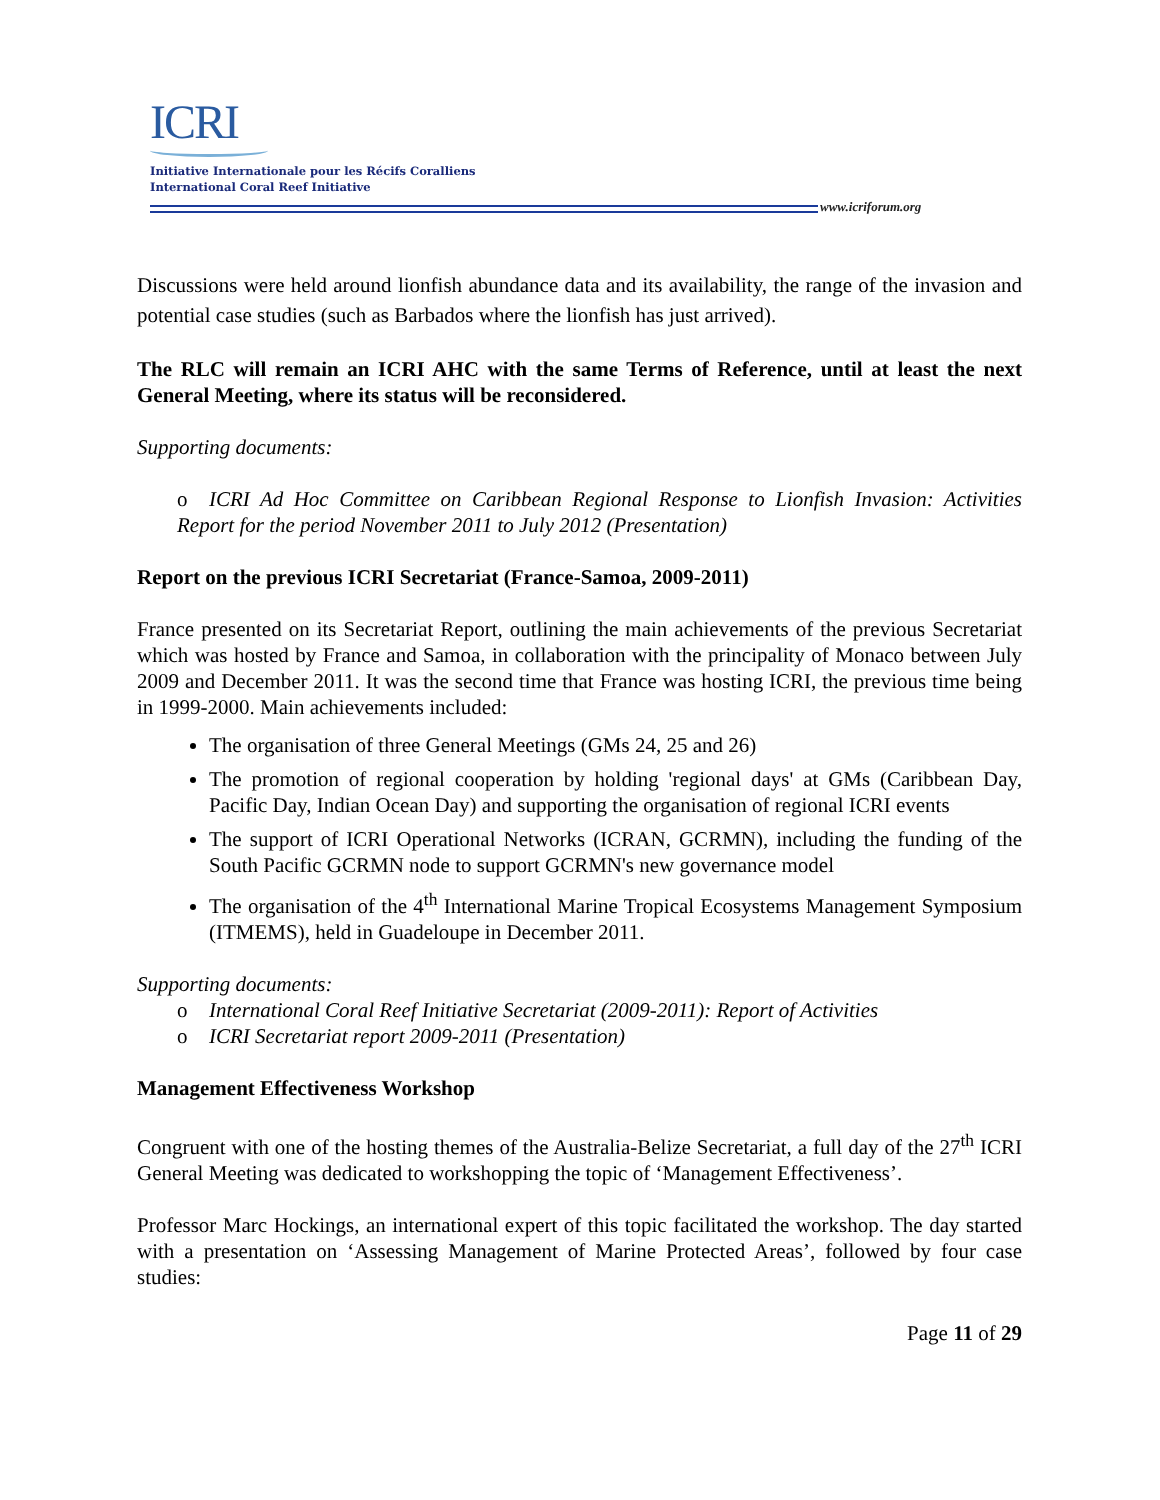ICRI
Initiative Internationale pour les Récifs Coralliens
International Coral Reef Initiative
www.icriforum.org
Discussions were held around lionfish abundance data and its availability, the range of the invasion and potential case studies (such as Barbados where the lionfish has just arrived).
The RLC will remain an ICRI AHC with the same Terms of Reference, until at least the next General Meeting, where its status will be reconsidered.
Supporting documents:
o ICRI Ad Hoc Committee on Caribbean Regional Response to Lionfish Invasion: Activities Report for the period November 2011 to July 2012 (Presentation)
Report on the previous ICRI Secretariat (France-Samoa, 2009-2011)
France presented on its Secretariat Report, outlining the main achievements of the previous Secretariat which was hosted by France and Samoa, in collaboration with the principality of Monaco between July 2009 and December 2011. It was the second time that France was hosting ICRI, the previous time being in 1999-2000. Main achievements included:
The organisation of three General Meetings (GMs 24, 25 and 26)
The promotion of regional cooperation by holding 'regional days' at GMs (Caribbean Day, Pacific Day, Indian Ocean Day) and supporting the organisation of regional ICRI events
The support of ICRI Operational Networks (ICRAN, GCRMN), including the funding of the South Pacific GCRMN node to support GCRMN's new governance model
The organisation of the 4<sup>th</sup> International Marine Tropical Ecosystems Management Symposium (ITMEMS), held in Guadeloupe in December 2011.
Supporting documents:
o International Coral Reef Initiative Secretariat (2009-2011): Report of Activities
o ICRI Secretariat report 2009-2011 (Presentation)
Management Effectiveness Workshop
Congruent with one of the hosting themes of the Australia-Belize Secretariat, a full day of the 27<sup>th</sup> ICRI General Meeting was dedicated to workshopping the topic of ‘Management Effectiveness’.
Professor Marc Hockings, an international expert of this topic facilitated the workshop. The day started with a presentation on ‘Assessing Management of Marine Protected Areas’, followed by four case studies:
Page 11 of 29